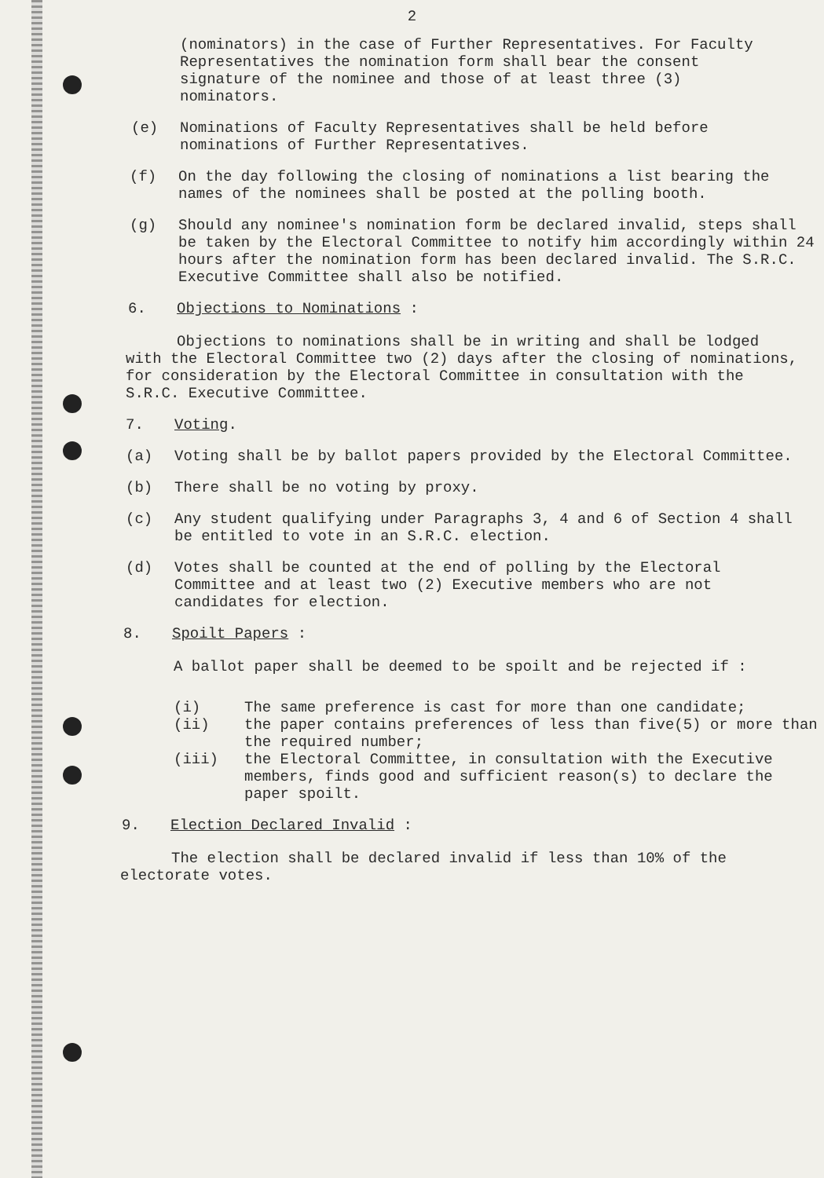2
(nominators) in the case of Further Representatives. For Faculty Representatives the nomination form shall bear the consent signature of the nominee and those of at least three (3) nominators.
(e) Nominations of Faculty Representatives shall be held before nominations of Further Representatives.
(f) On the day following the closing of nominations a list bearing the names of the nominees shall be posted at the polling booth.
(g) Should any nominee's nomination form be declared invalid, steps shall be taken by the Electoral Committee to notify him accordingly within 24 hours after the nomination form has been declared invalid. The S.R.C. Executive Committee shall also be notified.
6. Objections to Nominations :
Objections to nominations shall be in writing and shall be lodged with the Electoral Committee two (2) days after the closing of nominations, for consideration by the Electoral Committee in consultation with the S.R.C. Executive Committee.
7. Voting.
(a) Voting shall be by ballot papers provided by the Electoral Committee.
(b) There shall be no voting by proxy.
(c) Any student qualifying under Paragraphs 3, 4 and 6 of Section 4 shall be entitled to vote in an S.R.C. election.
(d) Votes shall be counted at the end of polling by the Electoral Committee and at least two (2) Executive members who are not candidates for election.
8. Spoilt Papers :
A ballot paper shall be deemed to be spoilt and be rejected if :
(i) The same preference is cast for more than one candidate;
(ii) the paper contains preferences of less than five(5) or more than the required number;
(iii) the Electoral Committee, in consultation with the Executive members, finds good and sufficient reason(s) to declare the paper spoilt.
9. Election Declared Invalid :
The election shall be declared invalid if less than 10% of the electorate votes.